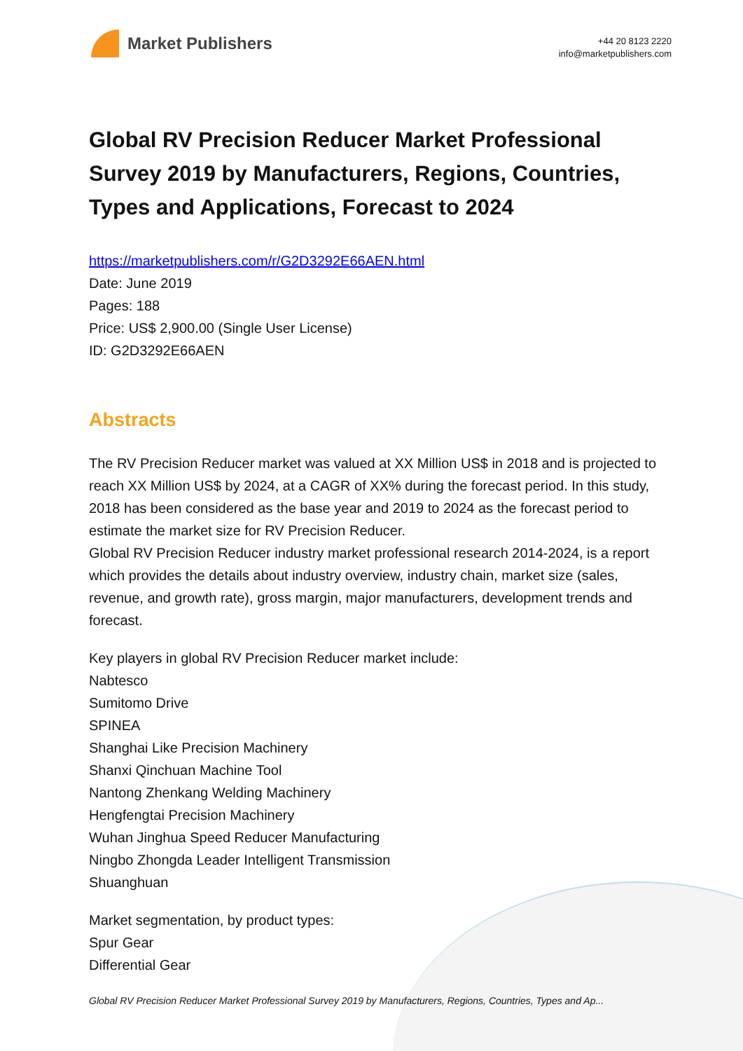Market Publishers
+44 20 8123 2220
info@marketpublishers.com
Global RV Precision Reducer Market Professional Survey 2019 by Manufacturers, Regions, Countries, Types and Applications, Forecast to 2024
https://marketpublishers.com/r/G2D3292E66AEN.html
Date: June 2019
Pages: 188
Price: US$ 2,900.00 (Single User License)
ID: G2D3292E66AEN
Abstracts
The RV Precision Reducer market was valued at XX Million US$ in 2018 and is projected to reach XX Million US$ by 2024, at a CAGR of XX% during the forecast period. In this study, 2018 has been considered as the base year and 2019 to 2024 as the forecast period to estimate the market size for RV Precision Reducer.
Global RV Precision Reducer industry market professional research 2014-2024, is a report which provides the details about industry overview, industry chain, market size (sales, revenue, and growth rate), gross margin, major manufacturers, development trends and forecast.
Key players in global RV Precision Reducer market include:
Nabtesco
Sumitomo Drive
SPINEA
Shanghai Like Precision Machinery
Shanxi Qinchuan Machine Tool
Nantong Zhenkang Welding Machinery
Hengfengtai Precision Machinery
Wuhan Jinghua Speed Reducer Manufacturing
Ningbo Zhongda Leader Intelligent Transmission
Shuanghuan
Market segmentation, by product types:
Spur Gear
Differential Gear
Global RV Precision Reducer Market Professional Survey 2019 by Manufacturers, Regions, Countries, Types and Ap...